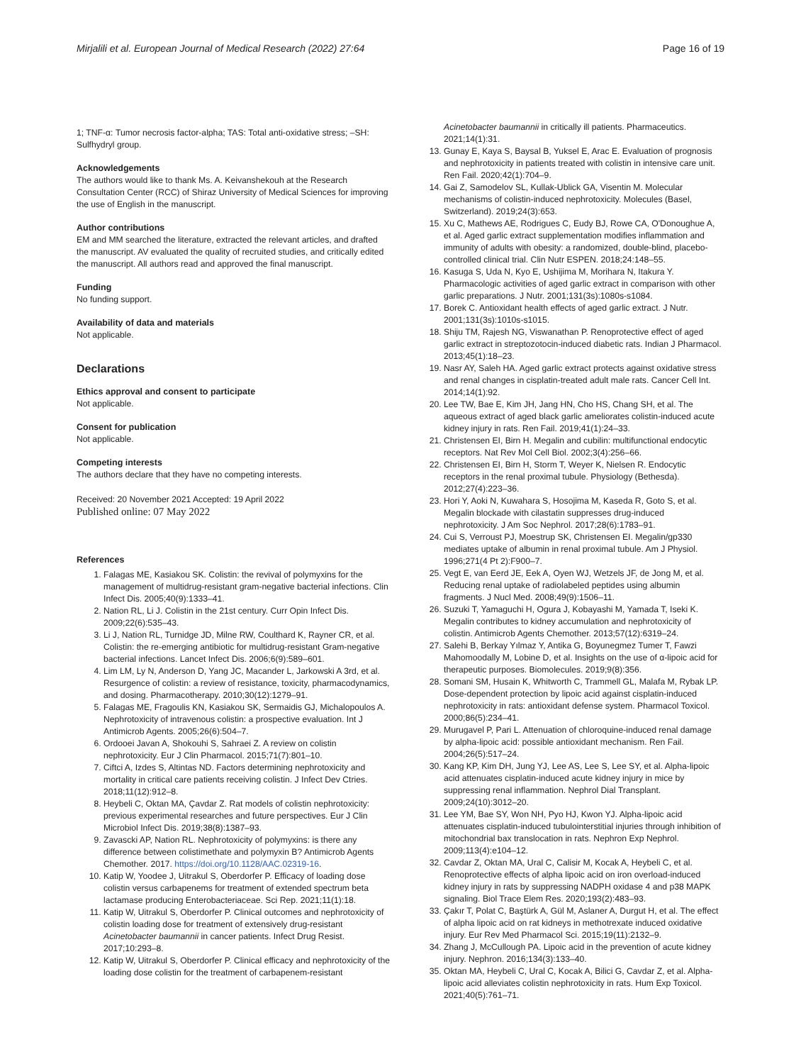Mirjalili et al. European Journal of Medical Research (2022) 27:64 Page 16 of 19
1; TNF-α: Tumor necrosis factor-alpha; TAS: Total anti-oxidative stress; –SH: Sulfhydryl group.
Acknowledgements
The authors would like to thank Ms. A. Keivanshekouh at the Research Consultation Center (RCC) of Shiraz University of Medical Sciences for improving the use of English in the manuscript.
Author contributions
EM and MM searched the literature, extracted the relevant articles, and drafted the manuscript. AV evaluated the quality of recruited studies, and critically edited the manuscript. All authors read and approved the final manuscript.
Funding
No funding support.
Availability of data and materials
Not applicable.
Declarations
Ethics approval and consent to participate
Not applicable.
Consent for publication
Not applicable.
Competing interests
The authors declare that they have no competing interests.
Received: 20 November 2021 Accepted: 19 April 2022
Published online: 07 May 2022
References
1. Falagas ME, Kasiakou SK. Colistin: the revival of polymyxins for the management of multidrug-resistant gram-negative bacterial infections. Clin Infect Dis. 2005;40(9):1333–41.
2. Nation RL, Li J. Colistin in the 21st century. Curr Opin Infect Dis. 2009;22(6):535–43.
3. Li J, Nation RL, Turnidge JD, Milne RW, Coulthard K, Rayner CR, et al. Colistin: the re-emerging antibiotic for multidrug-resistant Gram-negative bacterial infections. Lancet Infect Dis. 2006;6(9):589–601.
4. Lim LM, Ly N, Anderson D, Yang JC, Macander L, Jarkowski A 3rd, et al. Resurgence of colistin: a review of resistance, toxicity, pharmacodynamics, and dosing. Pharmacotherapy. 2010;30(12):1279–91.
5. Falagas ME, Fragoulis KN, Kasiakou SK, Sermaidis GJ, Michalopoulos A. Nephrotoxicity of intravenous colistin: a prospective evaluation. Int J Antimicrob Agents. 2005;26(6):504–7.
6. Ordooei Javan A, Shokouhi S, Sahraei Z. A review on colistin nephrotoxicity. Eur J Clin Pharmacol. 2015;71(7):801–10.
7. Ciftci A, Izdes S, Altintas ND. Factors determining nephrotoxicity and mortality in critical care patients receiving colistin. J Infect Dev Ctries. 2018;11(12):912–8.
8. Heybeli C, Oktan MA, Çavdar Z. Rat models of colistin nephrotoxicity: previous experimental researches and future perspectives. Eur J Clin Microbiol Infect Dis. 2019;38(8):1387–93.
9. Zavascki AP, Nation RL. Nephrotoxicity of polymyxins: is there any difference between colistimethate and polymyxin B? Antimicrob Agents Chemother. 2017. https://doi.org/10.1128/AAC.02319-16.
10. Katip W, Yoodee J, Uitrakul S, Oberdorfer P. Efficacy of loading dose colistin versus carbapenems for treatment of extended spectrum beta lactamase producing Enterobacteriaceae. Sci Rep. 2021;11(1):18.
11. Katip W, Uitrakul S, Oberdorfer P. Clinical outcomes and nephrotoxicity of colistin loading dose for treatment of extensively drug-resistant Acinetobacter baumannii in cancer patients. Infect Drug Resist. 2017;10:293–8.
12. Katip W, Uitrakul S, Oberdorfer P. Clinical efficacy and nephrotoxicity of the loading dose colistin for the treatment of carbapenem-resistant
Acinetobacter baumannii in critically ill patients. Pharmaceutics. 2021;14(1):31.
13. Gunay E, Kaya S, Baysal B, Yuksel E, Arac E. Evaluation of prognosis and nephrotoxicity in patients treated with colistin in intensive care unit. Ren Fail. 2020;42(1):704–9.
14. Gai Z, Samodelov SL, Kullak-Ublick GA, Visentin M. Molecular mechanisms of colistin-induced nephrotoxicity. Molecules (Basel, Switzerland). 2019;24(3):653.
15. Xu C, Mathews AE, Rodrigues C, Eudy BJ, Rowe CA, O'Donoughue A, et al. Aged garlic extract supplementation modifies inflammation and immunity of adults with obesity: a randomized, double-blind, placebo-controlled clinical trial. Clin Nutr ESPEN. 2018;24:148–55.
16. Kasuga S, Uda N, Kyo E, Ushijima M, Morihara N, Itakura Y. Pharmacologic activities of aged garlic extract in comparison with other garlic preparations. J Nutr. 2001;131(3s):1080s-s1084.
17. Borek C. Antioxidant health effects of aged garlic extract. J Nutr. 2001;131(3s):1010s-s1015.
18. Shiju TM, Rajesh NG, Viswanathan P. Renoprotective effect of aged garlic extract in streptozotocin-induced diabetic rats. Indian J Pharmacol. 2013;45(1):18–23.
19. Nasr AY, Saleh HA. Aged garlic extract protects against oxidative stress and renal changes in cisplatin-treated adult male rats. Cancer Cell Int. 2014;14(1):92.
20. Lee TW, Bae E, Kim JH, Jang HN, Cho HS, Chang SH, et al. The aqueous extract of aged black garlic ameliorates colistin-induced acute kidney injury in rats. Ren Fail. 2019;41(1):24–33.
21. Christensen EI, Birn H. Megalin and cubilin: multifunctional endocytic receptors. Nat Rev Mol Cell Biol. 2002;3(4):256–66.
22. Christensen EI, Birn H, Storm T, Weyer K, Nielsen R. Endocytic receptors in the renal proximal tubule. Physiology (Bethesda). 2012;27(4):223–36.
23. Hori Y, Aoki N, Kuwahara S, Hosojima M, Kaseda R, Goto S, et al. Megalin blockade with cilastatin suppresses drug-induced nephrotoxicity. J Am Soc Nephrol. 2017;28(6):1783–91.
24. Cui S, Verroust PJ, Moestrup SK, Christensen EI. Megalin/gp330 mediates uptake of albumin in renal proximal tubule. Am J Physiol. 1996;271(4 Pt 2):F900–7.
25. Vegt E, van Eerd JE, Eek A, Oyen WJ, Wetzels JF, de Jong M, et al. Reducing renal uptake of radiolabeled peptides using albumin fragments. J Nucl Med. 2008;49(9):1506–11.
26. Suzuki T, Yamaguchi H, Ogura J, Kobayashi M, Yamada T, Iseki K. Megalin contributes to kidney accumulation and nephrotoxicity of colistin. Antimicrob Agents Chemother. 2013;57(12):6319–24.
27. Salehi B, Berkay Yılmaz Y, Antika G, Boyunegmez Tumer T, Fawzi Mahomoodally M, Lobine D, et al. Insights on the use of α-lipoic acid for therapeutic purposes. Biomolecules. 2019;9(8):356.
28. Somani SM, Husain K, Whitworth C, Trammell GL, Malafa M, Rybak LP. Dose-dependent protection by lipoic acid against cisplatin-induced nephrotoxicity in rats: antioxidant defense system. Pharmacol Toxicol. 2000;86(5):234–41.
29. Murugavel P, Pari L. Attenuation of chloroquine-induced renal damage by alpha-lipoic acid: possible antioxidant mechanism. Ren Fail. 2004;26(5):517–24.
30. Kang KP, Kim DH, Jung YJ, Lee AS, Lee S, Lee SY, et al. Alpha-lipoic acid attenuates cisplatin-induced acute kidney injury in mice by suppressing renal inflammation. Nephrol Dial Transplant. 2009;24(10):3012–20.
31. Lee YM, Bae SY, Won NH, Pyo HJ, Kwon YJ. Alpha-lipoic acid attenuates cisplatin-induced tubulointerstitial injuries through inhibition of mitochondrial bax translocation in rats. Nephron Exp Nephrol. 2009;113(4):e104–12.
32. Cavdar Z, Oktan MA, Ural C, Calisir M, Kocak A, Heybeli C, et al. Renoprotective effects of alpha lipoic acid on iron overload-induced kidney injury in rats by suppressing NADPH oxidase 4 and p38 MAPK signaling. Biol Trace Elem Res. 2020;193(2):483–93.
33. Çakır T, Polat C, Baştürk A, Gül M, Aslaner A, Durgut H, et al. The effect of alpha lipoic acid on rat kidneys in methotrexate induced oxidative injury. Eur Rev Med Pharmacol Sci. 2015;19(11):2132–9.
34. Zhang J, McCullough PA. Lipoic acid in the prevention of acute kidney injury. Nephron. 2016;134(3):133–40.
35. Oktan MA, Heybeli C, Ural C, Kocak A, Bilici G, Cavdar Z, et al. Alpha-lipoic acid alleviates colistin nephrotoxicity in rats. Hum Exp Toxicol. 2021;40(5):761–71.